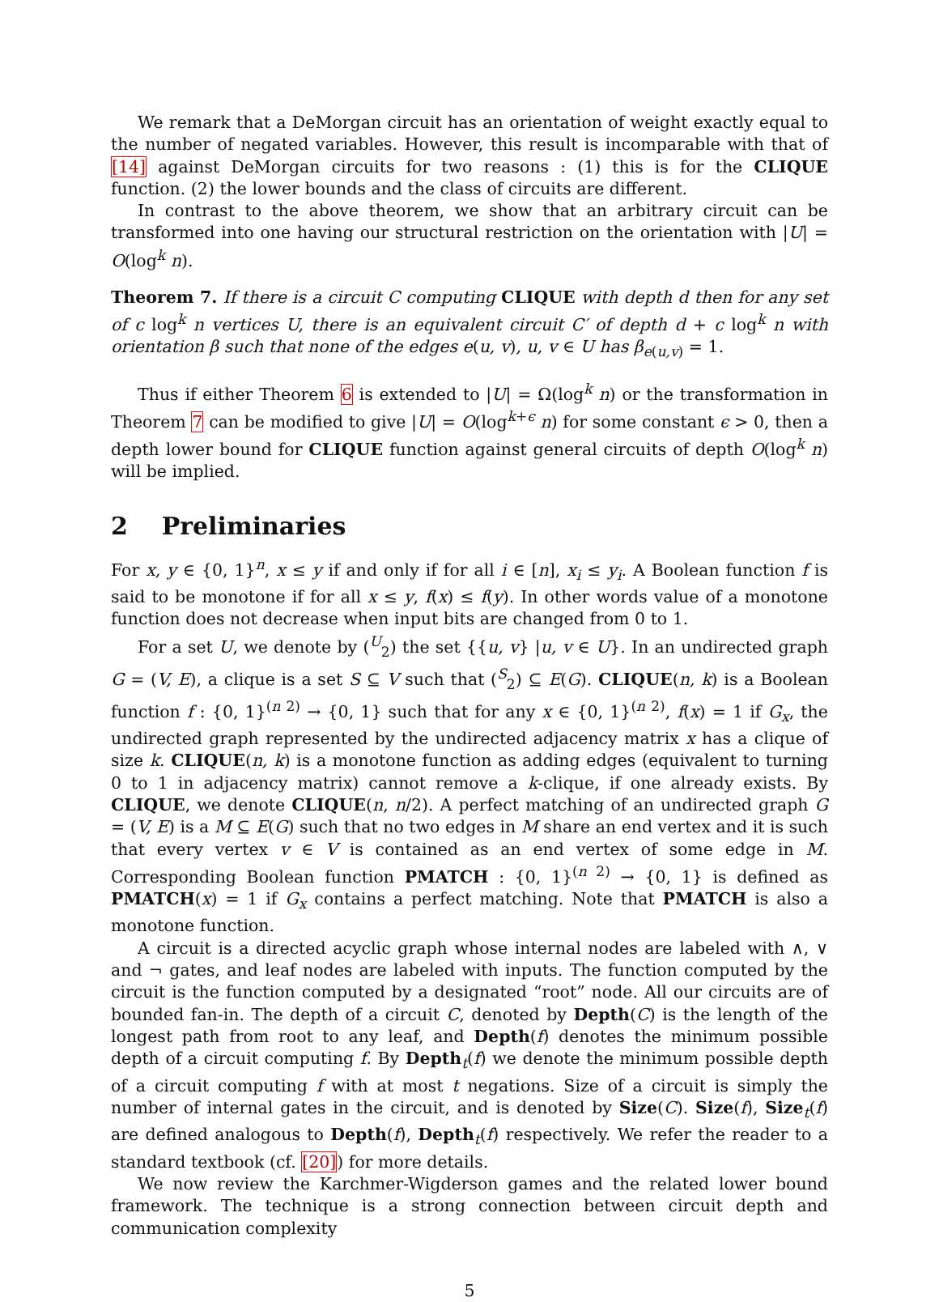We remark that a DeMorgan circuit has an orientation of weight exactly equal to the number of negated variables. However, this result is incomparable with that of [14] against DeMorgan circuits for two reasons : (1) this is for the CLIQUE function. (2) the lower bounds and the class of circuits are different.
In contrast to the above theorem, we show that an arbitrary circuit can be transformed into one having our structural restriction on the orientation with |U| = O(log<sup>k</sup> n).
Theorem 7. If there is a circuit C computing CLIQUE with depth d then for any set of c log<sup>k</sup> n vertices U, there is an equivalent circuit C′ of depth d + c log<sup>k</sup> n with orientation β such that none of the edges e(u, v), u, v ∈ U has β<sub>e(u,v)</sub> = 1.
Thus if either Theorem 6 is extended to |U| = Ω(log<sup>k</sup> n) or the transformation in Theorem 7 can be modified to give |U| = O(log<sup>k+ϵ</sup> n) for some constant ϵ > 0, then a depth lower bound for CLIQUE function against general circuits of depth O(log<sup>k</sup> n) will be implied.
2 Preliminaries
For x, y ∈ {0, 1}<sup>n</sup>, x ≤ y if and only if for all i ∈ [n], x<sub>i</sub> ≤ y<sub>i</sub>. A Boolean function f is said to be monotone if for all x ≤ y, f(x) ≤ f(y). In other words value of a monotone function does not decrease when input bits are changed from 0 to 1.
For a set U, we denote by (<sup>U</sup><sub>2</sub>) the set {{u, v} |u, v ∈ U}. In an undirected graph G = (V, E), a clique is a set S ⊆ V such that (<sup>S</sup><sub>2</sub>) ⊆ E(G). CLIQUE(n, k) is a Boolean function f : {0, 1}<sup>(n 2)</sup> → {0, 1} such that for any x ∈ {0, 1}<sup>(n 2)</sup>, f(x) = 1 if G<sub>x</sub>, the undirected graph represented by the undirected adjacency matrix x has a clique of size k. CLIQUE(n, k) is a monotone function as adding edges (equivalent to turning 0 to 1 in adjacency matrix) cannot remove a k-clique, if one already exists. By CLIQUE, we denote CLIQUE(n, n/2). A perfect matching of an undirected graph G = (V, E) is a M ⊆ E(G) such that no two edges in M share an end vertex and it is such that every vertex v ∈ V is contained as an end vertex of some edge in M. Corresponding Boolean function PMATCH : {0, 1}<sup>(n 2)</sup> → {0, 1} is defined as PMATCH(x) = 1 if G<sub>x</sub> contains a perfect matching. Note that PMATCH is also a monotone function.
A circuit is a directed acyclic graph whose internal nodes are labeled with ∧, ∨ and ¬ gates, and leaf nodes are labeled with inputs. The function computed by the circuit is the function computed by a designated “root” node. All our circuits are of bounded fan-in. The depth of a circuit C, denoted by Depth(C) is the length of the longest path from root to any leaf, and Depth(f) denotes the minimum possible depth of a circuit computing f. By Depth<sub>t</sub>(f) we denote the minimum possible depth of a circuit computing f with at most t negations. Size of a circuit is simply the number of internal gates in the circuit, and is denoted by Size(C). Size(f), Size<sub>t</sub>(f) are defined analogous to Depth(f), Depth<sub>t</sub>(f) respectively. We refer the reader to a standard textbook (cf. [20]) for more details.
We now review the Karchmer-Wigderson games and the related lower bound framework. The technique is a strong connection between circuit depth and communication complexity
5